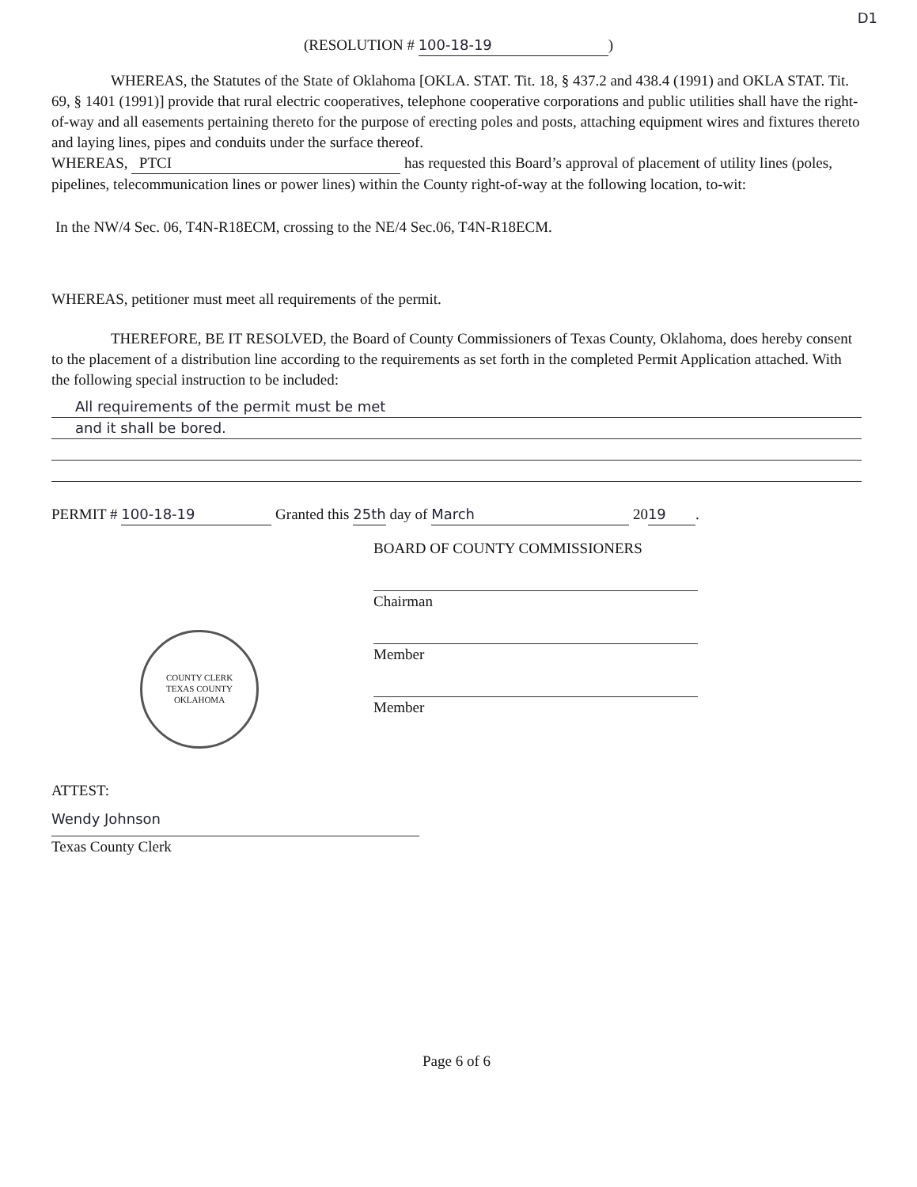D1
(RESOLUTION # 100-18-19)
WHEREAS, the Statutes of the State of Oklahoma [OKLA. STAT. Tit. 18, § 437.2 and 438.4 (1991) and OKLA STAT. Tit. 69, § 1401 (1991)] provide that rural electric cooperatives, telephone cooperative corporations and public utilities shall have the right-of-way and all easements pertaining thereto for the purpose of erecting poles and posts, attaching equipment wires and fixtures thereto and laying lines, pipes and conduits under the surface thereof.
WHEREAS, PTCI has requested this Board’s approval of placement of utility lines (poles, pipelines, telecommunication lines or power lines) within the County right-of-way at the following location, to-wit:
In the NW/4 Sec. 06, T4N-R18ECM, crossing to the NE/4 Sec.06, T4N-R18ECM.
WHEREAS, petitioner must meet all requirements of the permit.
THEREFORE, BE IT RESOLVED, the Board of County Commissioners of Texas County, Oklahoma, does hereby consent to the placement of a distribution line according to the requirements as set forth in the completed Permit Application attached. With the following special instruction to be included:
All requirements of the permit must be met
and it shall be bored.
PERMIT # 100-18-19 Granted this 25th day of March 20 19.
BOARD OF COUNTY COMMISSIONERS
COUNTY CLERK
TEXAS COUNTY OKLAHOMA
Chairman
Member
Member
ATTEST:
Wendy Johnson
Texas County Clerk
Page 6 of 6